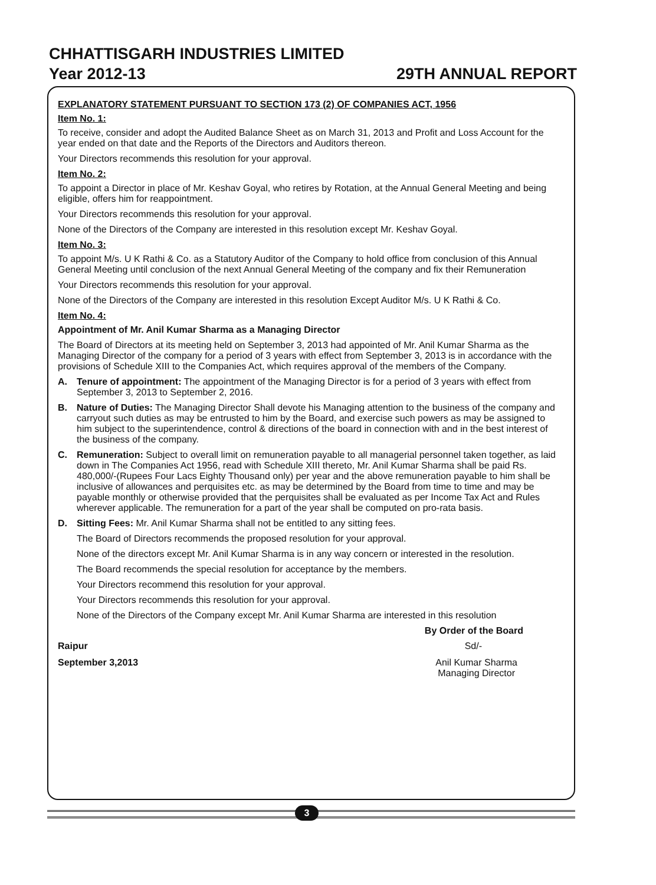CHHATTISGARH INDUSTRIES LIMITED
Year 2012-13 29TH ANNUAL REPORT
EXPLANATORY STATEMENT PURSUANT TO SECTION 173 (2) OF COMPANIES ACT, 1956
Item No. 1:
To receive, consider and adopt the Audited Balance Sheet as on March 31, 2013 and Profit and Loss Account for the year ended on that date and the Reports of the Directors and Auditors thereon.
Your Directors recommends this resolution for your approval.
Item No. 2:
To appoint a Director in place of Mr. Keshav Goyal, who retires by Rotation, at the Annual General Meeting and being eligible, offers him for reappointment.
Your Directors recommends this resolution for your approval.
None of the Directors of the Company are interested in this resolution except Mr. Keshav Goyal.
Item No. 3:
To appoint M/s. U K Rathi & Co. as a Statutory Auditor of the Company to hold office from conclusion of this Annual General Meeting until conclusion of the next Annual General Meeting of the company and fix their Remuneration
Your Directors recommends this resolution for your approval.
None of the Directors of the Company are interested in this resolution Except Auditor M/s. U K Rathi & Co.
Item No. 4:
Appointment of Mr. Anil Kumar Sharma as a Managing Director
The Board of Directors at its meeting held on September 3, 2013 had appointed of Mr. Anil Kumar Sharma as the Managing Director of the company for a period of 3 years with effect from September 3, 2013 is in accordance with the provisions of Schedule XIII to the Companies Act, which requires approval of the members of the Company.
A. Tenure of appointment: The appointment of the Managing Director is for a period of 3 years with effect from September 3, 2013 to September 2, 2016.
B. Nature of Duties: The Managing Director Shall devote his Managing attention to the business of the company and carryout such duties as may be entrusted to him by the Board, and exercise such powers as may be assigned to him subject to the superintendence, control & directions of the board in connection with and in the best interest of the business of the company.
C. Remuneration: Subject to overall limit on remuneration payable to all managerial personnel taken together, as laid down in The Companies Act 1956, read with Schedule XIII thereto, Mr. Anil Kumar Sharma shall be paid Rs. 480,000/-(Rupees Four Lacs Eighty Thousand only) per year and the above remuneration payable to him shall be inclusive of allowances and perquisites etc. as may be determined by the Board from time to time and may be payable monthly or otherwise provided that the perquisites shall be evaluated as per Income Tax Act and Rules wherever applicable. The remuneration for a part of the year shall be computed on pro-rata basis.
D. Sitting Fees: Mr. Anil Kumar Sharma shall not be entitled to any sitting fees.
The Board of Directors recommends the proposed resolution for your approval.
None of the directors except Mr. Anil Kumar Sharma is in any way concern or interested in the resolution.
The Board recommends the special resolution for acceptance by the members.
Your Directors recommend this resolution for your approval.
Your Directors recommends this resolution for your approval.
None of the Directors of the Company except Mr. Anil Kumar Sharma are interested in this resolution
By Order of the Board
Raipur Sd/-
September 3,2013 Anil Kumar Sharma
Managing Director
3